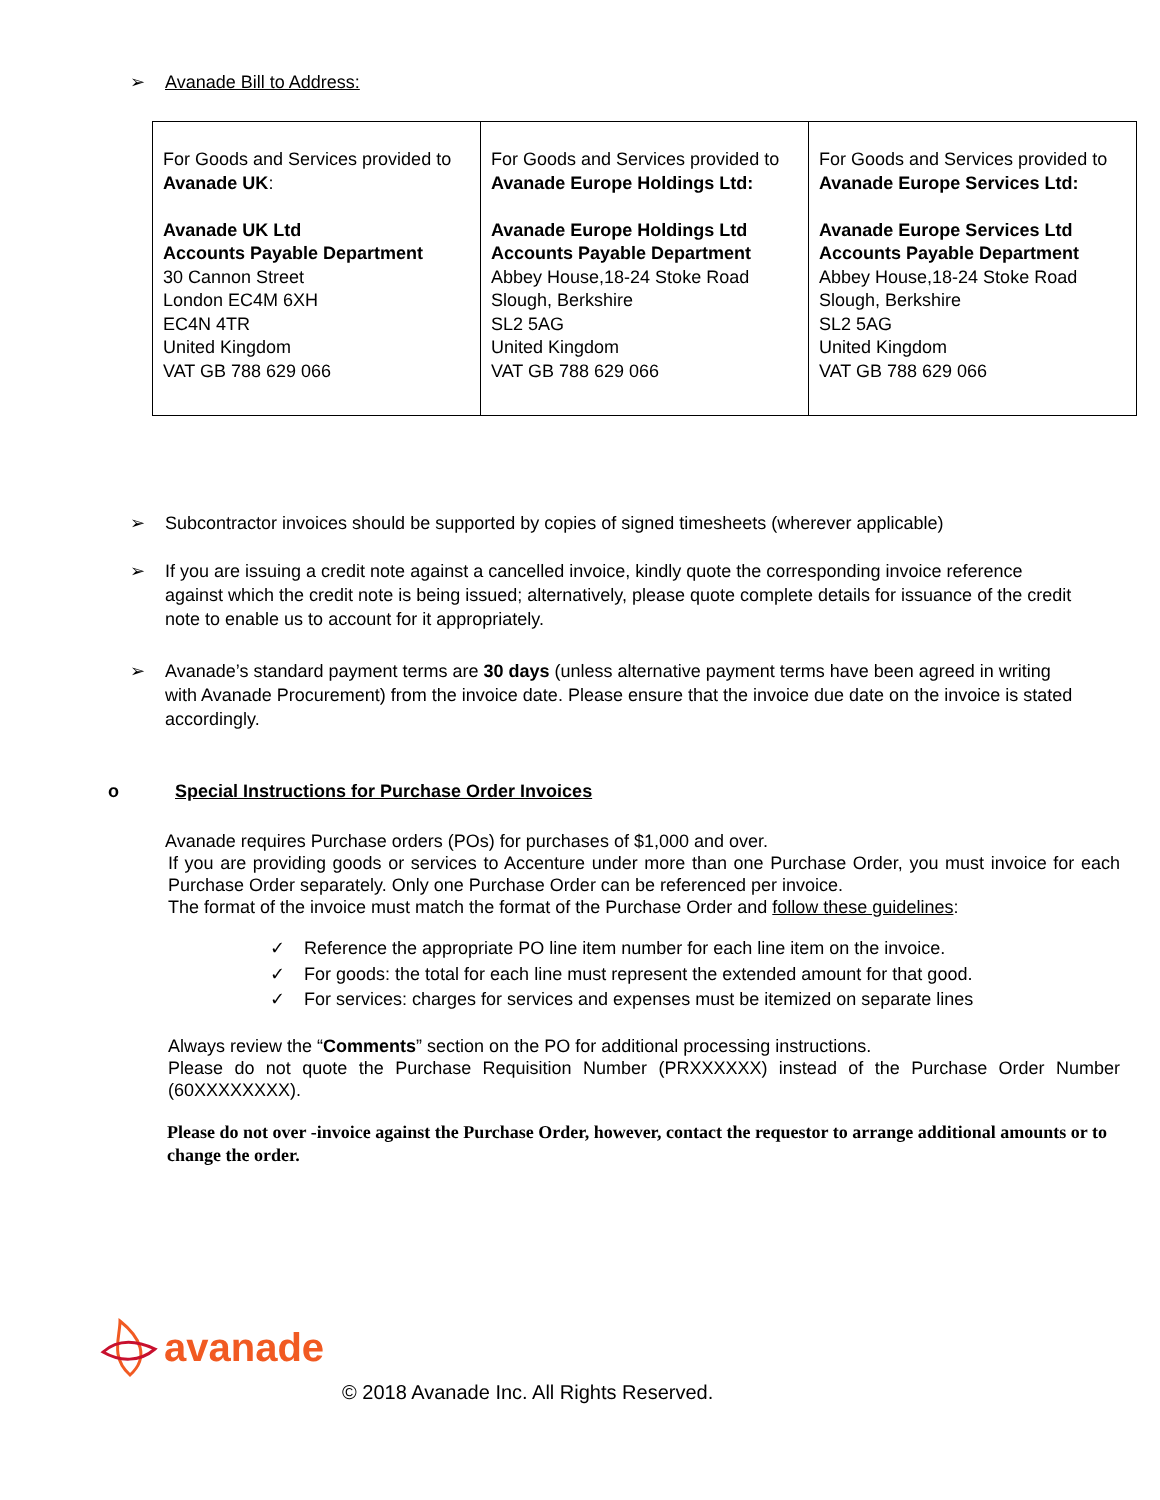➢ Avanade Bill to Address:
| For Goods and Services provided to Avanade UK : Avanade UK Ltd Accounts Payable Department 30 Cannon Street London EC4M 6XH EC4N 4TR United Kingdom VAT GB 788 629 066 | For Goods and Services provided to Avanade Europe Holdings Ltd: Avanade Europe Holdings Ltd Accounts Payable Department Abbey House,18-24 Stoke Road Slough, Berkshire SL2 5AG United Kingdom VAT GB 788 629 066 | For Goods and Services provided to Avanade Europe Services Ltd: Avanade Europe Services Ltd Accounts Payable Department Abbey House,18-24 Stoke Road Slough, Berkshire SL2 5AG United Kingdom VAT GB 788 629 066 |
➢ Subcontractor invoices should be supported by copies of signed timesheets (wherever applicable)
➢ If you are issuing a credit note against a cancelled invoice, kindly quote the corresponding invoice reference against which the credit note is being issued; alternatively, please quote complete details for issuance of the credit note to enable us to account for it appropriately.
➢ Avanade’s standard payment terms are 30 days (unless alternative payment terms have been agreed in writing with Avanade Procurement) from the invoice date. Please ensure that the invoice due date on the invoice is stated accordingly.
o Special Instructions for Purchase Order Invoices
Avanade requires Purchase orders (POs) for purchases of $1,000 and over.
If you are providing goods or services to Accenture under more than one Purchase Order, you must invoice for each Purchase Order separately. Only one Purchase Order can be referenced per invoice.
The format of the invoice must match the format of the Purchase Order and follow these guidelines:
✓ Reference the appropriate PO line item number for each line item on the invoice.
✓ For goods: the total for each line must represent the extended amount for that good.
✓ For services: charges for services and expenses must be itemized on separate lines
Always review the “Comments” section on the PO for additional processing instructions.
Please do not quote the Purchase Requisition Number (PRXXXXXX) instead of the Purchase Order Number (60XXXXXXXX).
Please do not over -invoice against the Purchase Order, however, contact the requestor to arrange additional amounts or to change the order.
avanade
© 2018 Avanade Inc. All Rights Reserved.